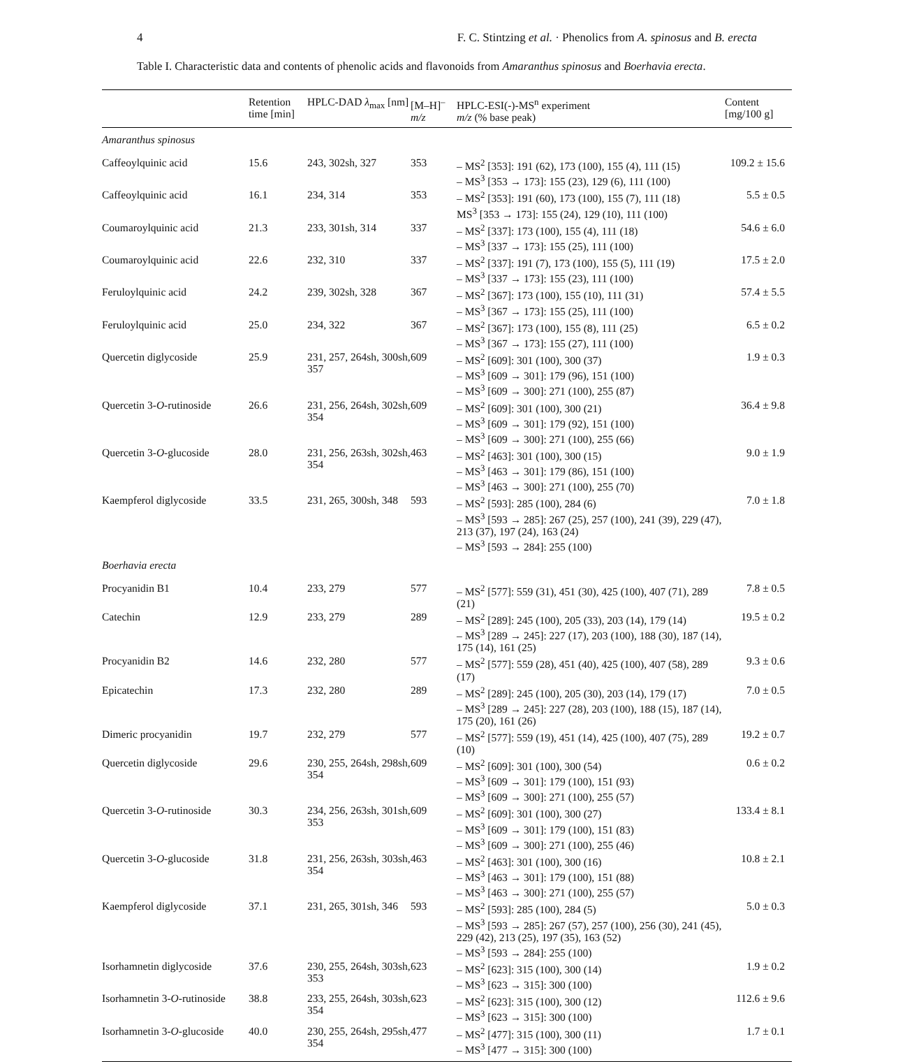4 F. C. Stintzing et al. · Phenolics from A. spinosus and B. erecta
Table I. Characteristic data and contents of phenolic acids and flavonoids from Amaranthus spinosus and Boerhavia erecta.
| | Retention time [min] | HPLC-DAD λ<sub>max</sub> [nm] | [M–H]<sup>–</sup> m/z | HPLC-ESI(-)-MS<sup>n</sup> experiment m/z (% base peak) | Content [mg/100 g] |
| --- | --- | --- | --- | --- | --- |
| Amaranthus spinosus | | | | | |
| Caffeoylquinic acid | 15.6 | 243, 302sh, 327 | 353 | – MS<sup>2</sup> [353]: 191 (62), 173 (100), 155 (4), 111 (15) – MS<sup>3</sup> [353 → 173]: 155 (23), 129 (6), 111 (100) | 109.2 ± 15.6 |
| Caffeoylquinic acid | 16.1 | 234, 314 | 353 | – MS<sup>2</sup> [353]: 191 (60), 173 (100), 155 (7), 111 (18) MS<sup>3</sup> [353 → 173]: 155 (24), 129 (10), 111 (100) | 5.5 ± 0.5 |
| Coumaroylquinic acid | 21.3 | 233, 301sh, 314 | 337 | – MS<sup>2</sup> [337]: 173 (100), 155 (4), 111 (18) – MS<sup>3</sup> [337 → 173]: 155 (25), 111 (100) | 54.6 ± 6.0 |
| Coumaroylquinic acid | 22.6 | 232, 310 | 337 | – MS<sup>2</sup> [337]: 191 (7), 173 (100), 155 (5), 111 (19) – MS<sup>3</sup> [337 → 173]: 155 (23), 111 (100) | 17.5 ± 2.0 |
| Feruloylquinic acid | 24.2 | 239, 302sh, 328 | 367 | – MS<sup>2</sup> [367]: 173 (100), 155 (10), 111 (31) – MS<sup>3</sup> [367 → 173]: 155 (25), 111 (100) | 57.4 ± 5.5 |
| Feruloylquinic acid | 25.0 | 234, 322 | 367 | – MS<sup>2</sup> [367]: 173 (100), 155 (8), 111 (25) – MS<sup>3</sup> [367 → 173]: 155 (27), 111 (100) | 6.5 ± 0.2 |
| Quercetin diglycoside | 25.9 | 231, 257, 264sh, 300sh, 357 | 609 | – MS<sup>2</sup> [609]: 301 (100), 300 (37) – MS<sup>3</sup> [609 → 301]: 179 (96), 151 (100) – MS<sup>3</sup> [609 → 300]: 271 (100), 255 (87) | 1.9 ± 0.3 |
| Quercetin 3- O -rutinoside | 26.6 | 231, 256, 264sh, 302sh, 354 | 609 | – MS<sup>2</sup> [609]: 301 (100), 300 (21) – MS<sup>3</sup> [609 → 301]: 179 (92), 151 (100) – MS<sup>3</sup> [609 → 300]: 271 (100), 255 (66) | 36.4 ± 9.8 |
| Quercetin 3- O -glucoside | 28.0 | 231, 256, 263sh, 302sh, 354 | 463 | – MS<sup>2</sup> [463]: 301 (100), 300 (15) – MS<sup>3</sup> [463 → 301]: 179 (86), 151 (100) – MS<sup>3</sup> [463 → 300]: 271 (100), 255 (70) | 9.0 ± 1.9 |
| Kaempferol diglycoside | 33.5 | 231, 265, 300sh, 348 | 593 | – MS<sup>2</sup> [593]: 285 (100), 284 (6) – MS<sup>3</sup> [593 → 285]: 267 (25), 257 (100), 241 (39), 229 (47), 213 (37), 197 (24), 163 (24) – MS<sup>3</sup> [593 → 284]: 255 (100) | 7.0 ± 1.8 |
| Boerhavia erecta | | | | | |
| Procyanidin B1 | 10.4 | 233, 279 | 577 | – MS<sup>2</sup> [577]: 559 (31), 451 (30), 425 (100), 407 (71), 289 (21) | 7.8 ± 0.5 |
| Catechin | 12.9 | 233, 279 | 289 | – MS<sup>2</sup> [289]: 245 (100), 205 (33), 203 (14), 179 (14) – MS<sup>3</sup> [289 → 245]: 227 (17), 203 (100), 188 (30), 187 (14), 175 (14), 161 (25) | 19.5 ± 0.2 |
| Procyanidin B2 | 14.6 | 232, 280 | 577 | – MS<sup>2</sup> [577]: 559 (28), 451 (40), 425 (100), 407 (58), 289 (17) | 9.3 ± 0.6 |
| Epicatechin | 17.3 | 232, 280 | 289 | – MS<sup>2</sup> [289]: 245 (100), 205 (30), 203 (14), 179 (17) – MS<sup>3</sup> [289 → 245]: 227 (28), 203 (100), 188 (15), 187 (14), 175 (20), 161 (26) | 7.0 ± 0.5 |
| Dimeric procyanidin | 19.7 | 232, 279 | 577 | – MS<sup>2</sup> [577]: 559 (19), 451 (14), 425 (100), 407 (75), 289 (10) | 19.2 ± 0.7 |
| Quercetin diglycoside | 29.6 | 230, 255, 264sh, 298sh, 354 | 609 | – MS<sup>2</sup> [609]: 301 (100), 300 (54) – MS<sup>3</sup> [609 → 301]: 179 (100), 151 (93) – MS<sup>3</sup> [609 → 300]: 271 (100), 255 (57) | 0.6 ± 0.2 |
| Quercetin 3- O -rutinoside | 30.3 | 234, 256, 263sh, 301sh, 353 | 609 | – MS<sup>2</sup> [609]: 301 (100), 300 (27) – MS<sup>3</sup> [609 → 301]: 179 (100), 151 (83) – MS<sup>3</sup> [609 → 300]: 271 (100), 255 (46) | 133.4 ± 8.1 |
| Quercetin 3- O -glucoside | 31.8 | 231, 256, 263sh, 303sh, 354 | 463 | – MS<sup>2</sup> [463]: 301 (100), 300 (16) – MS<sup>3</sup> [463 → 301]: 179 (100), 151 (88) – MS<sup>3</sup> [463 → 300]: 271 (100), 255 (57) | 10.8 ± 2.1 |
| Kaempferol diglycoside | 37.1 | 231, 265, 301sh, 346 | 593 | – MS<sup>2</sup> [593]: 285 (100), 284 (5) – MS<sup>3</sup> [593 → 285]: 267 (57), 257 (100), 256 (30), 241 (45), 229 (42), 213 (25), 197 (35), 163 (52) – MS<sup>3</sup> [593 → 284]: 255 (100) | 5.0 ± 0.3 |
| Isorhamnetin diglycoside | 37.6 | 230, 255, 264sh, 303sh, 353 | 623 | – MS<sup>2</sup> [623]: 315 (100), 300 (14) – MS<sup>3</sup> [623 → 315]: 300 (100) | 1.9 ± 0.2 |
| Isorhamnetin 3- O -rutinoside | 38.8 | 233, 255, 264sh, 303sh, 354 | 623 | – MS<sup>2</sup> [623]: 315 (100), 300 (12) – MS<sup>3</sup> [623 → 315]: 300 (100) | 112.6 ± 9.6 |
| Isorhamnetin 3- O -glucoside | 40.0 | 230, 255, 264sh, 295sh, 354 | 477 | – MS<sup>2</sup> [477]: 315 (100), 300 (11) – MS<sup>3</sup> [477 → 315]: 300 (100) | 1.7 ± 0.1 |